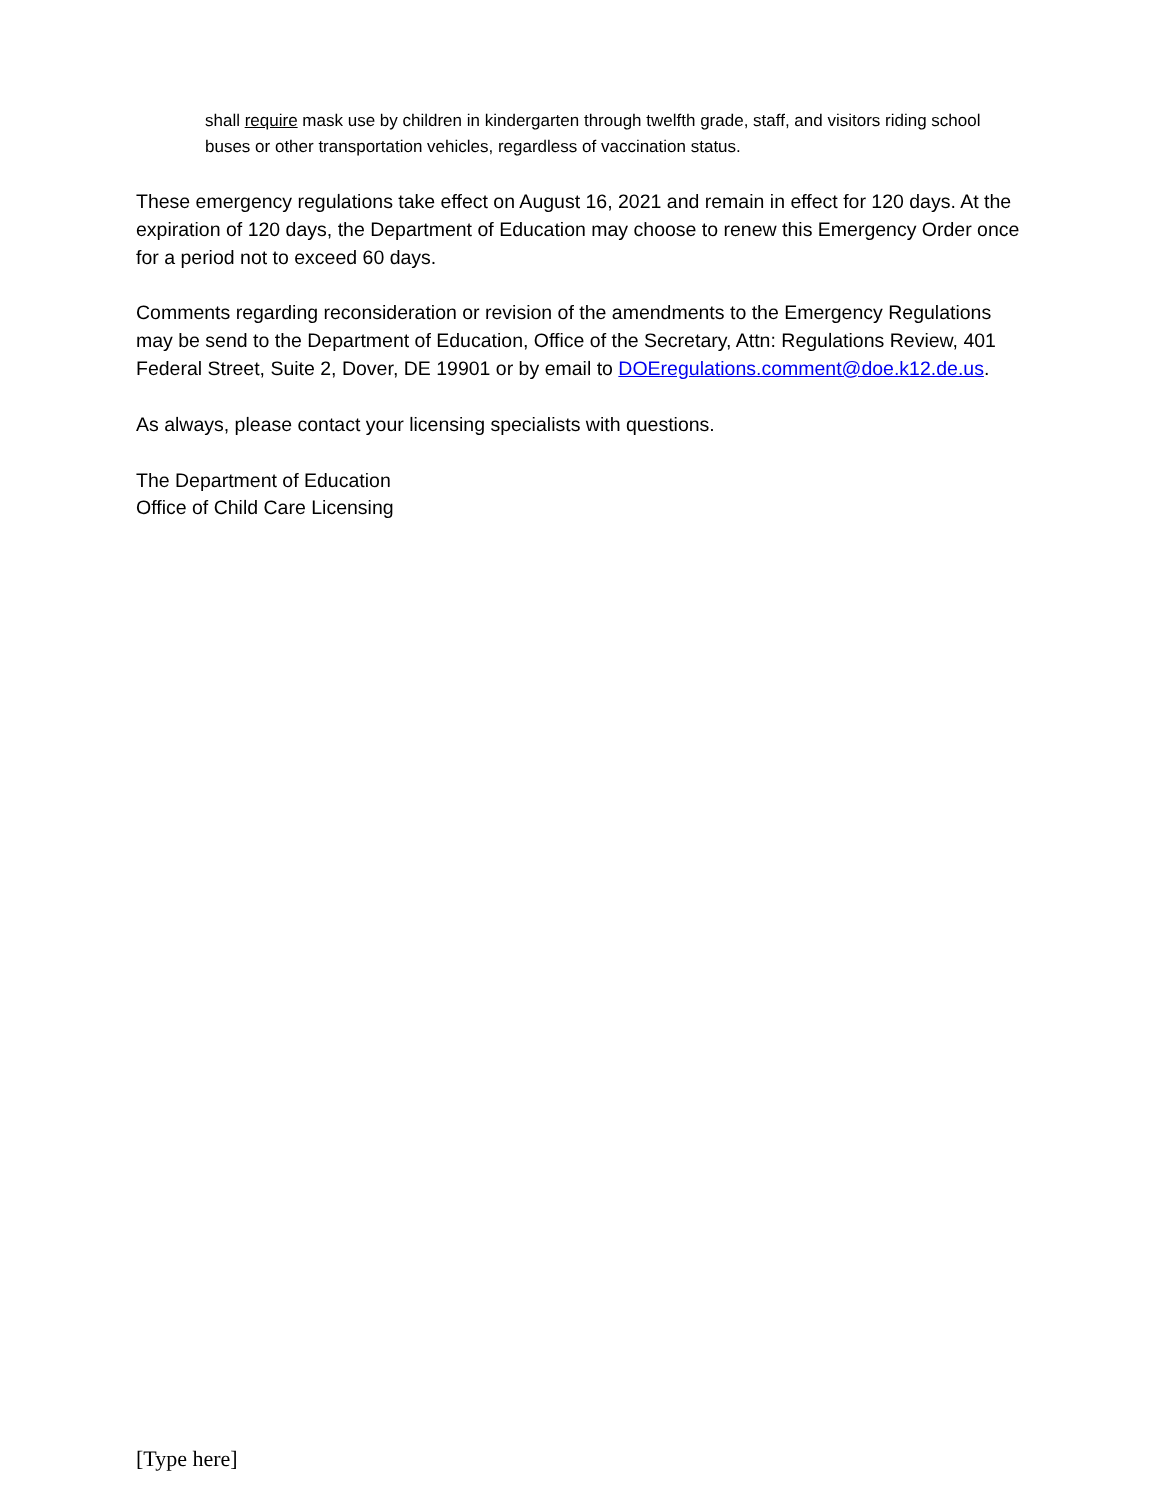shall require mask use by children in kindergarten through twelfth grade, staff, and visitors riding school buses or other transportation vehicles, regardless of vaccination status.
These emergency regulations take effect on August 16, 2021 and remain in effect for 120 days. At the expiration of 120 days, the Department of Education may choose to renew this Emergency Order once for a period not to exceed 60 days.
Comments regarding reconsideration or revision of the amendments to the Emergency Regulations may be send to the Department of Education, Office of the Secretary, Attn: Regulations Review, 401 Federal Street, Suite 2, Dover, DE 19901 or by email to DOEregulations.comment@doe.k12.de.us.
As always, please contact your licensing specialists with questions.
The Department of Education
Office of Child Care Licensing
[Type here]